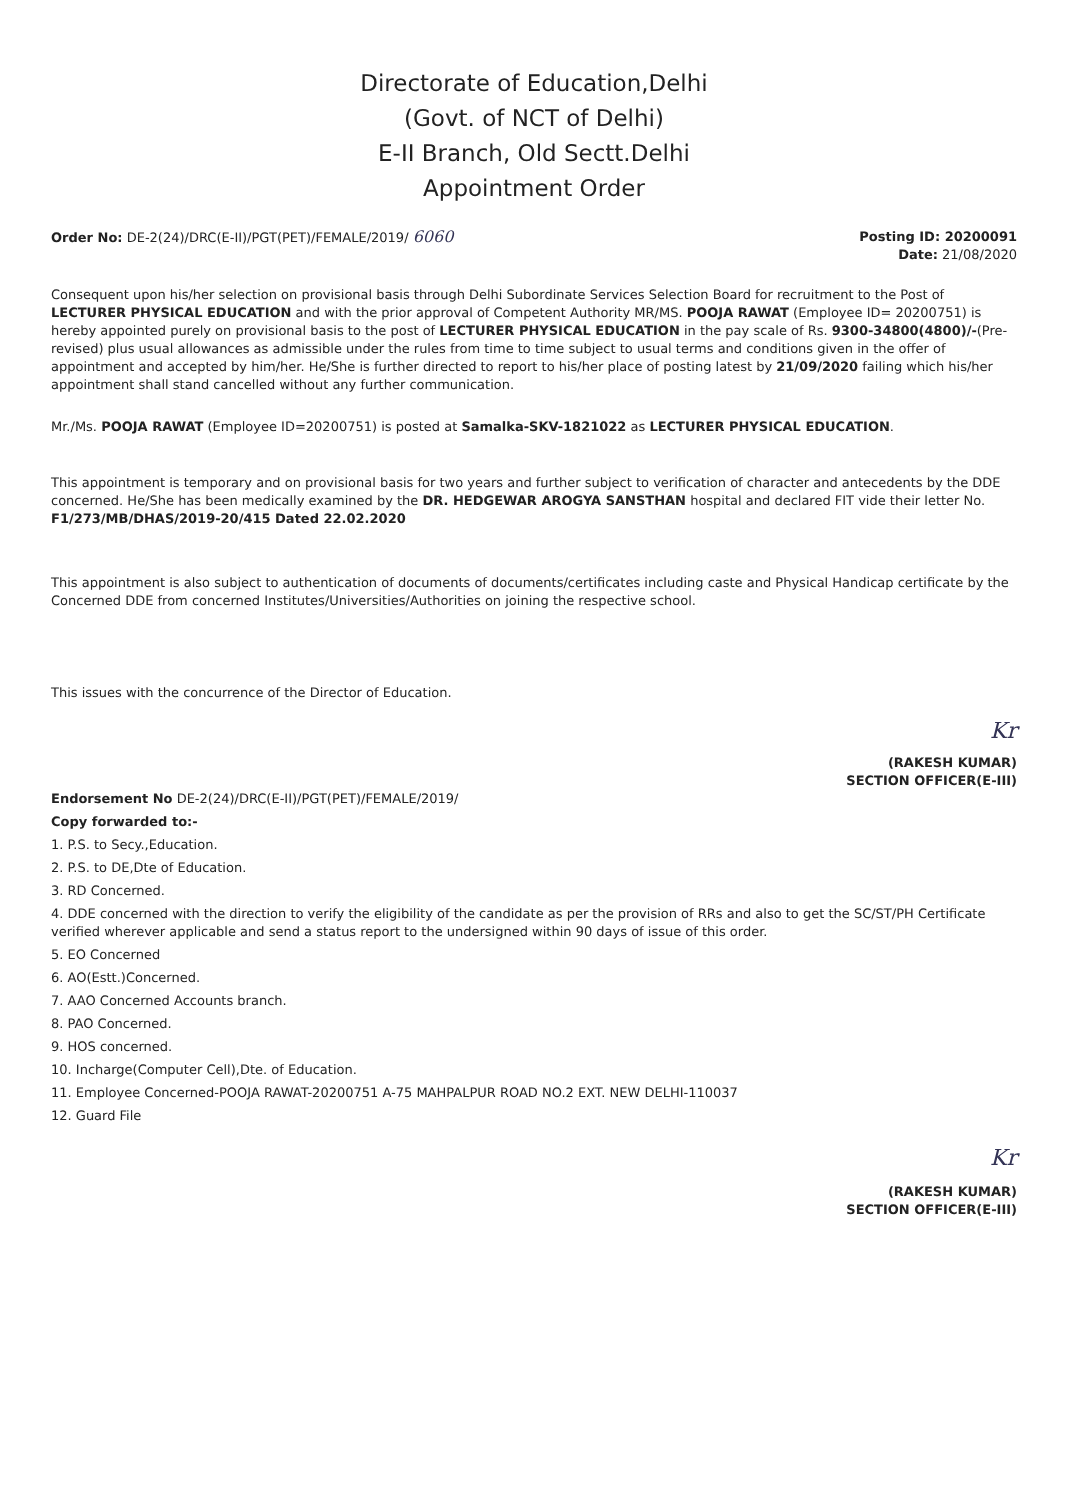Directorate of Education,Delhi
(Govt. of NCT of Delhi)
E-II Branch, Old Sectt.Delhi
Appointment Order
Order No: DE-2(24)/DRC(E-II)/PGT(PET)/FEMALE/2019/ 6060
Posting ID: 20200091
Date: 21/08/2020
Consequent upon his/her selection on provisional basis through Delhi Subordinate Services Selection Board for recruitment to the Post of LECTURER PHYSICAL EDUCATION and with the prior approval of Competent Authority MR/MS. POOJA RAWAT (Employee ID= 20200751) is hereby appointed purely on provisional basis to the post of LECTURER PHYSICAL EDUCATION in the pay scale of Rs. 9300-34800(4800)/-(Pre-revised) plus usual allowances as admissible under the rules from time to time subject to usual terms and conditions given in the offer of appointment and accepted by him/her. He/She is further directed to report to his/her place of posting latest by 21/09/2020 failing which his/her appointment shall stand cancelled without any further communication.
Mr./Ms. POOJA RAWAT (Employee ID=20200751) is posted at Samalka-SKV-1821022 as LECTURER PHYSICAL EDUCATION.
This appointment is temporary and on provisional basis for two years and further subject to verification of character and antecedents by the DDE concerned. He/She has been medically examined by the DR. HEDGEWAR AROGYA SANSTHAN hospital and declared FIT vide their letter No. F1/273/MB/DHAS/2019-20/415 Dated 22.02.2020
This appointment is also subject to authentication of documents of documents/certificates including caste and Physical Handicap certificate by the Concerned DDE from concerned Institutes/Universities/Authorities on joining the respective school.
This issues with the concurrence of the Director of Education.
Kr
(RAKESH KUMAR)
SECTION OFFICER(E-III)
Endorsement No DE-2(24)/DRC(E-II)/PGT(PET)/FEMALE/2019/
Copy forwarded to:-
1. P.S. to Secy.,Education.
2. P.S. to DE,Dte of Education.
3. RD Concerned.
4. DDE concerned with the direction to verify the eligibility of the candidate as per the provision of RRs and also to get the SC/ST/PH Certificate verified wherever applicable and send a status report to the undersigned within 90 days of issue of this order.
5. EO Concerned
6. AO(Estt.)Concerned.
7. AAO Concerned Accounts branch.
8. PAO Concerned.
9. HOS concerned.
10. Incharge(Computer Cell),Dte. of Education.
11. Employee Concerned-POOJA RAWAT-20200751 A-75 MAHPALPUR ROAD NO.2 EXT. NEW DELHI-110037
12. Guard File
Kr
(RAKESH KUMAR)
SECTION OFFICER(E-III)